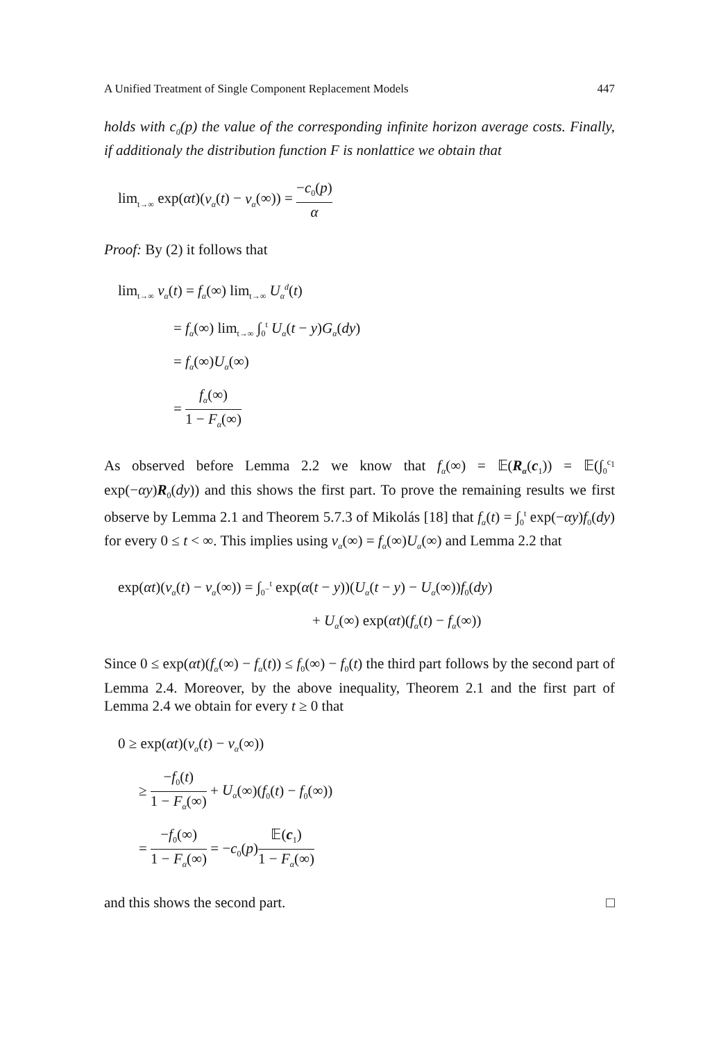A Unified Treatment of Single Component Replacement Models 447
holds with c<sub>0</sub>(p) the value of the corresponding infinite horizon average costs. Finally, if additionaly the distribution function F is nonlattice we obtain that
lim<sub>t→∞</sub> exp(αt)(v<sub>α</sub>(t) − v<sub>α</sub>(∞)) = −c<sub>0</sub>(p) α
Proof: By (2) it follows that
lim<sub>t→∞</sub> v<sub>α</sub>(t) = f<sub>α</sub>(∞) lim<sub>t→∞</sub> U<sub>α</sub><sup>d</sup>(t)
= f<sub>α</sub>(∞) lim<sub>t→∞</sub> ∫<sub>0</sub><sup>t</sup> U<sub>α</sub>(t − y)G<sub>α</sub>(dy)
= f<sub>α</sub>(∞)U<sub>α</sub>(∞)
= f<sub>α</sub>(∞) 1 − F<sub>α</sub>(∞)
As observed before Lemma 2.2 we know that f<sub>α</sub>(∞) = 𝔼(R<sub>α</sub>(c<sub>1</sub>)) = 𝔼(∫<sub>0</sub><sup>c<sub>1</sub></sup> exp(−αy)R<sub>0</sub>(dy)) and this shows the first part. To prove the remaining results we first observe by Lemma 2.1 and Theorem 5.7.3 of Mikolás [18] that f<sub>α</sub>(t) = ∫<sub>0</sub><sup>t</sup> exp(−αy)f<sub>0</sub>(dy) for every 0 ≤ t < ∞. This implies using v<sub>α</sub>(∞) = f<sub>α</sub>(∞)U<sub>α</sub>(∞) and Lemma 2.2 that
exp(αt)(v<sub>α</sub>(t) − v<sub>α</sub>(∞)) = ∫<sub>0<sup>−</sup></sub><sup>t</sup> exp(α(t − y))(U<sub>α</sub>(t − y) − U<sub>α</sub>(∞))f<sub>0</sub>(dy)
+ U<sub>α</sub>(∞) exp(αt)(f<sub>α</sub>(t) − f<sub>α</sub>(∞))
Since 0 ≤ exp(αt)(f<sub>α</sub>(∞) − f<sub>α</sub>(t)) ≤ f<sub>0</sub>(∞) − f<sub>0</sub>(t) the third part follows by the second part of Lemma 2.4. Moreover, by the above inequality, Theorem 2.1 and the first part of Lemma 2.4 we obtain for every t ≥ 0 that
0 ≥ exp(αt)(v<sub>α</sub>(t) − v<sub>α</sub>(∞))
≥ −f<sub>0</sub>(t) 1 − F<sub>α</sub>(∞) + U<sub>α</sub>(∞)(f<sub>0</sub>(t) − f<sub>0</sub>(∞))
= −f<sub>0</sub>(∞) 1 − F<sub>α</sub>(∞) = −c<sub>0</sub>(p)𝔼(c<sub>1</sub>) 1 − F<sub>α</sub>(∞)
and this shows the second part. □